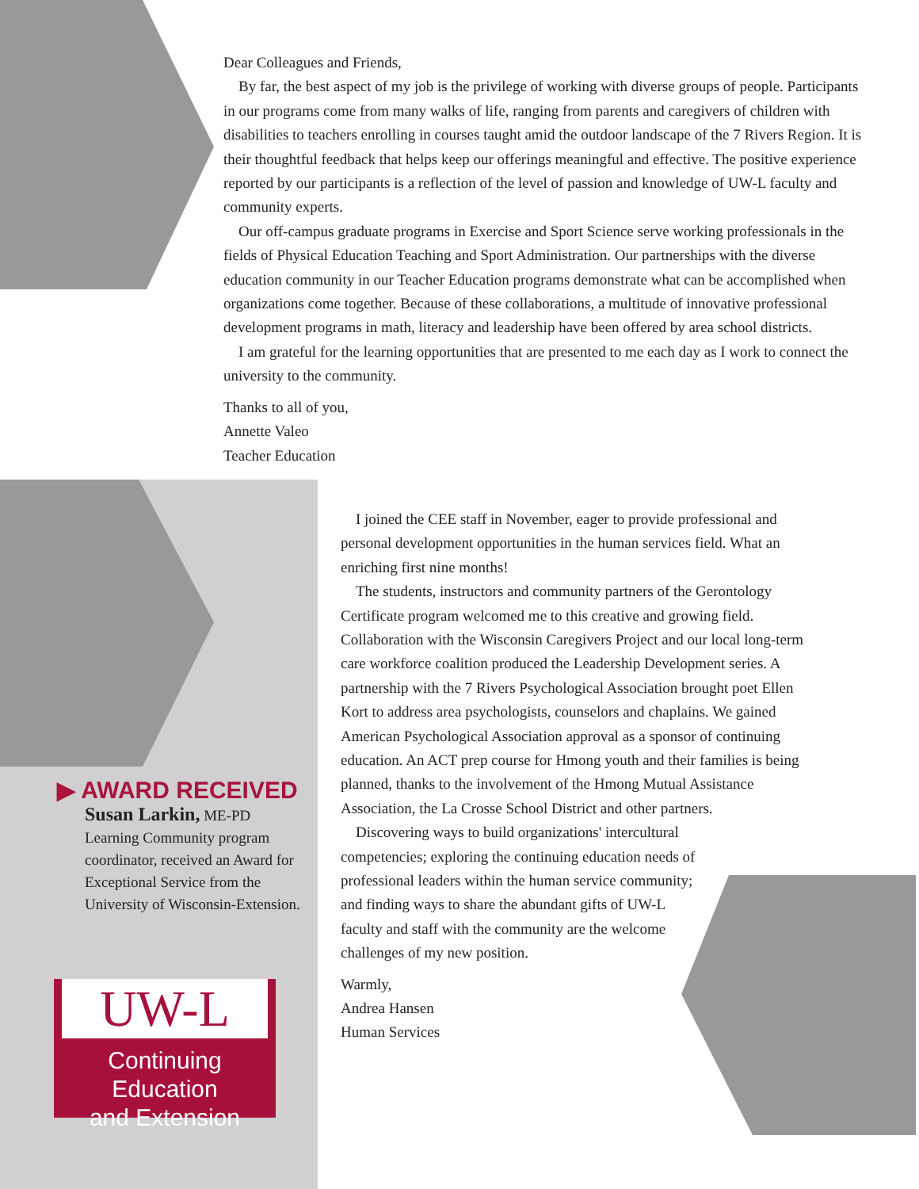Dear Colleagues and Friends,
By far, the best aspect of my job is the privilege of working with diverse groups of people. Participants in our programs come from many walks of life, ranging from parents and caregivers of children with disabilities to teachers enrolling in courses taught amid the outdoor landscape of the 7 Rivers Region. It is their thoughtful feedback that helps keep our offerings meaningful and effective. The positive experience reported by our participants is a reflection of the level of passion and knowledge of UW-L faculty and community experts.
Our off-campus graduate programs in Exercise and Sport Science serve working professionals in the fields of Physical Education Teaching and Sport Administration. Our partnerships with the diverse education community in our Teacher Education programs demonstrate what can be accomplished when organizations come together. Because of these collaborations, a multitude of innovative professional development programs in math, literacy and leadership have been offered by area school districts.
I am grateful for the learning opportunities that are presented to me each day as I work to connect the university to the community.
Thanks to all of you,
Annette Valeo
Teacher Education
▶ AWARD RECEIVED
Susan Larkin, ME-PD
Learning Community program coordinator, received an Award for Exceptional Service from the University of Wisconsin-Extension.
UW-L
Continuing Education
and Extension
I joined the CEE staff in November, eager to provide professional and personal development opportunities in the human services field. What an enriching first nine months!
The students, instructors and community partners of the Gerontology Certificate program welcomed me to this creative and growing field. Collaboration with the Wisconsin Caregivers Project and our local long-term care workforce coalition produced the Leadership Development series. A partnership with the 7 Rivers Psychological Association brought poet Ellen Kort to address area psychologists, counselors and chaplains. We gained American Psychological Association approval as a sponsor of continuing education. An ACT prep course for Hmong youth and their families is being planned, thanks to the involvement of the Hmong Mutual Assistance Association, the La Crosse School District and other partners.
Discovering ways to build organizations' intercultural competencies; exploring the continuing education needs of professional leaders within the human service community; and finding ways to share the abundant gifts of UW-L faculty and staff with the community are the welcome challenges of my new position.
Warmly,
Andrea Hansen
Human Services